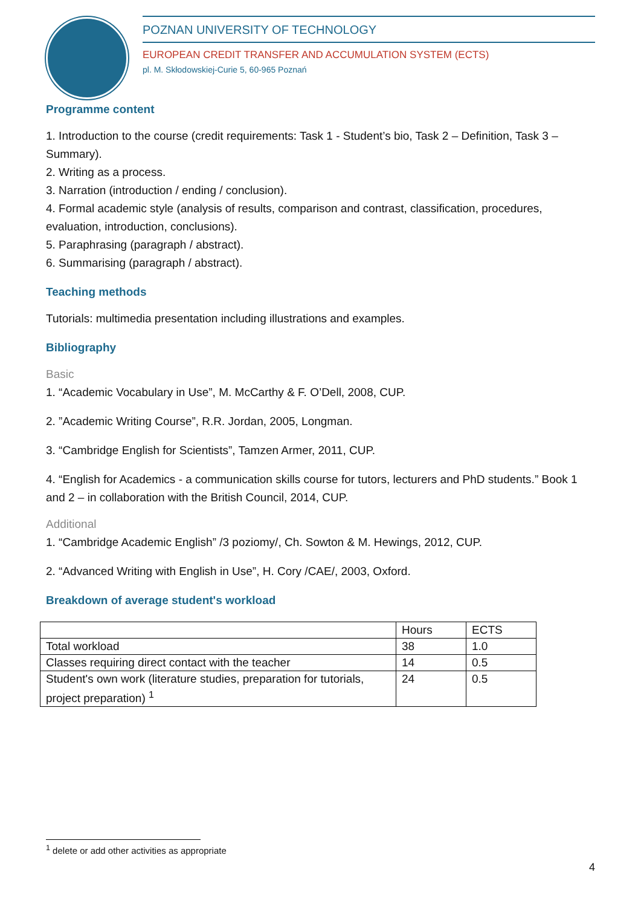POZNAN UNIVERSITY OF TECHNOLOGY
EUROPEAN CREDIT TRANSFER AND ACCUMULATION SYSTEM (ECTS)
pl. M. Skłodowskiej-Curie 5, 60-965 Poznań
Programme content
1. Introduction to the course (credit requirements: Task 1 - Student’s bio, Task 2 – Definition, Task 3 – Summary).
2. Writing as a process.
3. Narration (introduction / ending / conclusion).
4. Formal academic style (analysis of results, comparison and contrast, classification, procedures, evaluation, introduction, conclusions).
5. Paraphrasing (paragraph / abstract).
6. Summarising (paragraph / abstract).
Teaching methods
Tutorials: multimedia presentation including illustrations and examples.
Bibliography
Basic
1. “Academic Vocabulary in Use”, M. McCarthy & F. O’Dell, 2008, CUP.
2. ”Academic Writing Course”, R.R. Jordan, 2005, Longman.
3. “Cambridge English for Scientists”, Tamzen Armer, 2011, CUP.
4. “English for Academics - a communication skills course for tutors, lecturers and PhD students.” Book 1 and 2 – in collaboration with the British Council, 2014, CUP.
Additional
1. “Cambridge Academic English” /3 poziomy/, Ch. Sowton & M. Hewings, 2012, CUP.
2. “Advanced Writing with English in Use”, H. Cory /CAE/, 2003, Oxford.
Breakdown of average student's workload
| | Hours | ECTS |
| Total workload | 38 | 1.0 |
| Classes requiring direct contact with the teacher | 14 | 0.5 |
| Student's own work (literature studies, preparation for tutorials, project preparation) <sup>1</sup> | 24 | 0.5 |
<sup>1</sup> delete or add other activities as appropriate
4